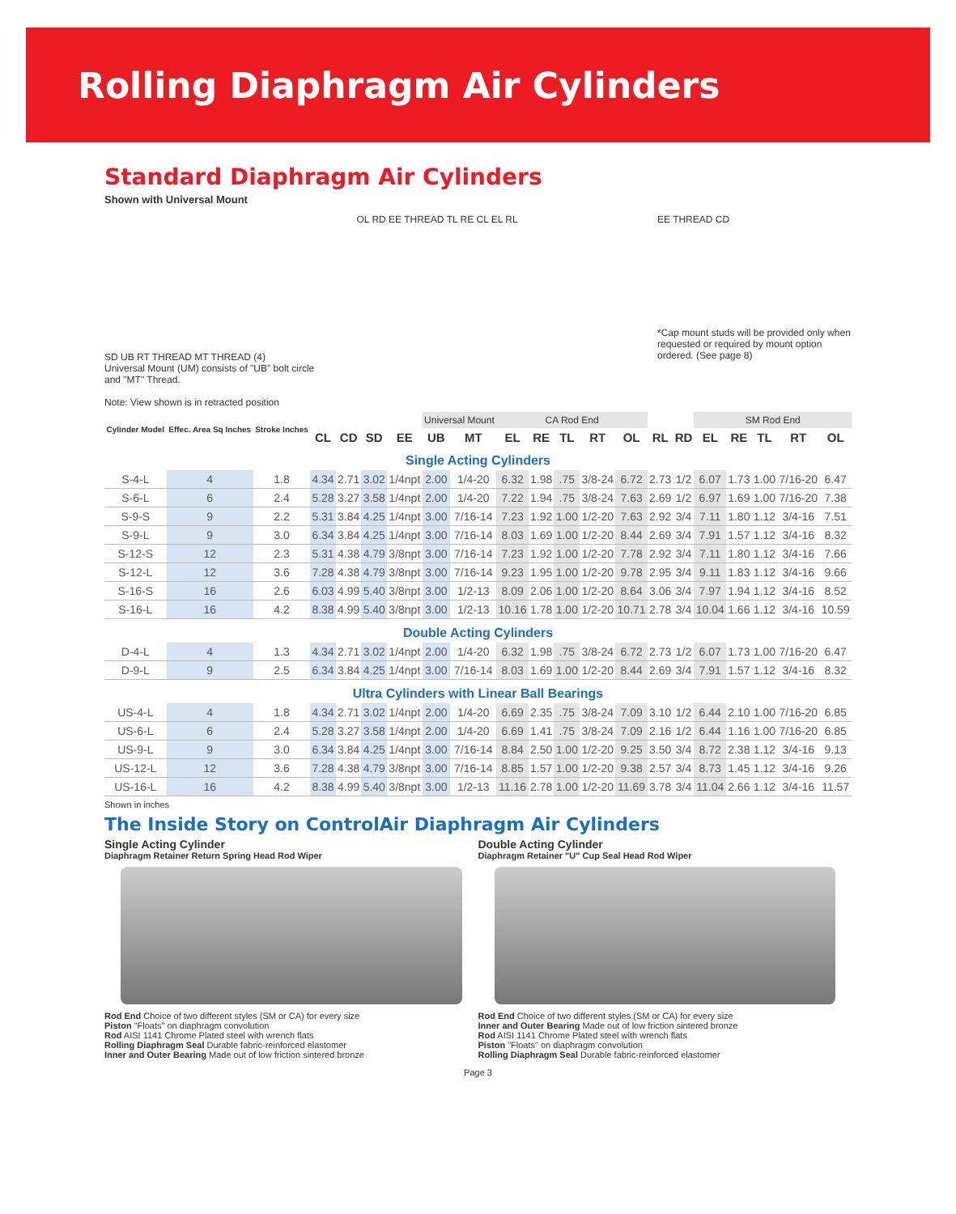Rolling Diaphragm Air Cylinders
Standard Diaphragm Air Cylinders
Shown with Universal Mount
SD UB RT THREAD MT THREAD (4)
Universal Mount (UM) consists of "UB" bolt circle and "MT" Thread.
Note: View shown is in retracted position
OL RD EE THREAD TL RE CL EL RL EE THREAD CD
*Cap mount studs will be provided only when requested or required by mount option ordered. (See page 8)
| Cylinder Model | Effec. Area Sq Inches | Stroke Inches | | | | | Universal Mount | | CA Rod End | | | | | | | SM Rod End | | | | |
| --- | --- | --- | --- | --- | --- | --- | --- | --- | --- | --- | --- | --- | --- | --- | --- | --- | --- | --- | --- | --- |
| | | | CL | CD | SD | EE | UB | MT | EL | RE | TL | RT | OL | RL | RD | EL | RE | TL | RT | OL |
| Single Acting Cylinders | | | | | | | | | | | | | | | | | | | | |
| S-4-L | 4 | 1.8 | 4.34 | 2.71 | 3.02 | 1/4npt | 2.00 | 1/4-20 | 6.32 | 1.98 | .75 | 3/8-24 | 6.72 | 2.73 | 1/2 | 6.07 | 1.73 | 1.00 | 7/16-20 | 6.47 |
| S-6-L | 6 | 2.4 | 5.28 | 3.27 | 3.58 | 1/4npt | 2.00 | 1/4-20 | 7.22 | 1.94 | .75 | 3/8-24 | 7.63 | 2.69 | 1/2 | 6.97 | 1.69 | 1.00 | 7/16-20 | 7.38 |
| S-9-S | 9 | 2.2 | 5.31 | 3.84 | 4.25 | 1/4npt | 3.00 | 7/16-14 | 7.23 | 1.92 | 1.00 | 1/2-20 | 7.63 | 2.92 | 3/4 | 7.11 | 1.80 | 1.12 | 3/4-16 | 7.51 |
| S-9-L | 9 | 3.0 | 6.34 | 3.84 | 4.25 | 1/4npt | 3.00 | 7/16-14 | 8.03 | 1.69 | 1.00 | 1/2-20 | 8.44 | 2.69 | 3/4 | 7.91 | 1.57 | 1.12 | 3/4-16 | 8.32 |
| S-12-S | 12 | 2.3 | 5.31 | 4.38 | 4.79 | 3/8npt | 3.00 | 7/16-14 | 7.23 | 1.92 | 1.00 | 1/2-20 | 7.78 | 2.92 | 3/4 | 7.11 | 1.80 | 1.12 | 3/4-16 | 7.66 |
| S-12-L | 12 | 3.6 | 7.28 | 4.38 | 4.79 | 3/8npt | 3.00 | 7/16-14 | 9.23 | 1.95 | 1.00 | 1/2-20 | 9.78 | 2.95 | 3/4 | 9.11 | 1.83 | 1.12 | 3/4-16 | 9.66 |
| S-16-S | 16 | 2.6 | 6.03 | 4.99 | 5.40 | 3/8npt | 3.00 | 1/2-13 | 8.09 | 2.06 | 1.00 | 1/2-20 | 8.64 | 3.06 | 3/4 | 7.97 | 1.94 | 1.12 | 3/4-16 | 8.52 |
| S-16-L | 16 | 4.2 | 8.38 | 4.99 | 5.40 | 3/8npt | 3.00 | 1/2-13 | 10.16 | 1.78 | 1.00 | 1/2-20 | 10.71 | 2.78 | 3/4 | 10.04 | 1.66 | 1.12 | 3/4-16 | 10.59 |
| Double Acting Cylinders | | | | | | | | | | | | | | | | | | | | |
| D-4-L | 4 | 1.3 | 4.34 | 2.71 | 3.02 | 1/4npt | 2.00 | 1/4-20 | 6.32 | 1.98 | .75 | 3/8-24 | 6.72 | 2.73 | 1/2 | 6.07 | 1.73 | 1.00 | 7/16-20 | 6.47 |
| D-9-L | 9 | 2.5 | 6.34 | 3.84 | 4.25 | 1/4npt | 3.00 | 7/16-14 | 8.03 | 1.69 | 1.00 | 1/2-20 | 8.44 | 2.69 | 3/4 | 7.91 | 1.57 | 1.12 | 3/4-16 | 8.32 |
| Ultra Cylinders with Linear Ball Bearings | | | | | | | | | | | | | | | | | | | | |
| US-4-L | 4 | 1.8 | 4.34 | 2.71 | 3.02 | 1/4npt | 2.00 | 1/4-20 | 6.69 | 2.35 | .75 | 3/8-24 | 7.09 | 3.10 | 1/2 | 6.44 | 2.10 | 1.00 | 7/16-20 | 6.85 |
| US-6-L | 6 | 2.4 | 5.28 | 3.27 | 3.58 | 1/4npt | 2.00 | 1/4-20 | 6.69 | 1.41 | .75 | 3/8-24 | 7.09 | 2.16 | 1/2 | 6.44 | 1.16 | 1.00 | 7/16-20 | 6.85 |
| US-9-L | 9 | 3.0 | 6.34 | 3.84 | 4.25 | 1/4npt | 3.00 | 7/16-14 | 8.84 | 2.50 | 1.00 | 1/2-20 | 9.25 | 3.50 | 3/4 | 8.72 | 2.38 | 1.12 | 3/4-16 | 9.13 |
| US-12-L | 12 | 3.6 | 7.28 | 4.38 | 4.79 | 3/8npt | 3.00 | 7/16-14 | 8.85 | 1.57 | 1.00 | 1/2-20 | 9.38 | 2.57 | 3/4 | 8.73 | 1.45 | 1.12 | 3/4-16 | 9.26 |
| US-16-L | 16 | 4.2 | 8.38 | 4.99 | 5.40 | 3/8npt | 3.00 | 1/2-13 | 11.16 | 2.78 | 1.00 | 1/2-20 | 11.69 | 3.78 | 3/4 | 11.04 | 2.66 | 1.12 | 3/4-16 | 11.57 |
Shown in inches
The Inside Story on ControlAir Diaphragm Air Cylinders
Single Acting Cylinder
Diaphragm Retainer Return Spring Head Rod Wiper
Rod End Choice of two different styles (SM or CA) for every size
Piston "Floats" on diaphragm convolution
Rod AISI 1141 Chrome Plated steel with wrench flats
Rolling Diaphragm Seal Durable fabric-reinforced elastomer
Inner and Outer Bearing Made out of low friction sintered bronze
Double Acting Cylinder
Diaphragm Retainer "U" Cup Seal Head Rod Wiper
Rod End Choice of two different styles (SM or CA) for every size
Inner and Outer Bearing Made out of low friction sintered bronze
Rod AISI 1141 Chrome Plated steel with wrench flats
Piston "Floats" on diaphragm convolution
Rolling Diaphragm Seal Durable fabric-reinforced elastomer
Page 3